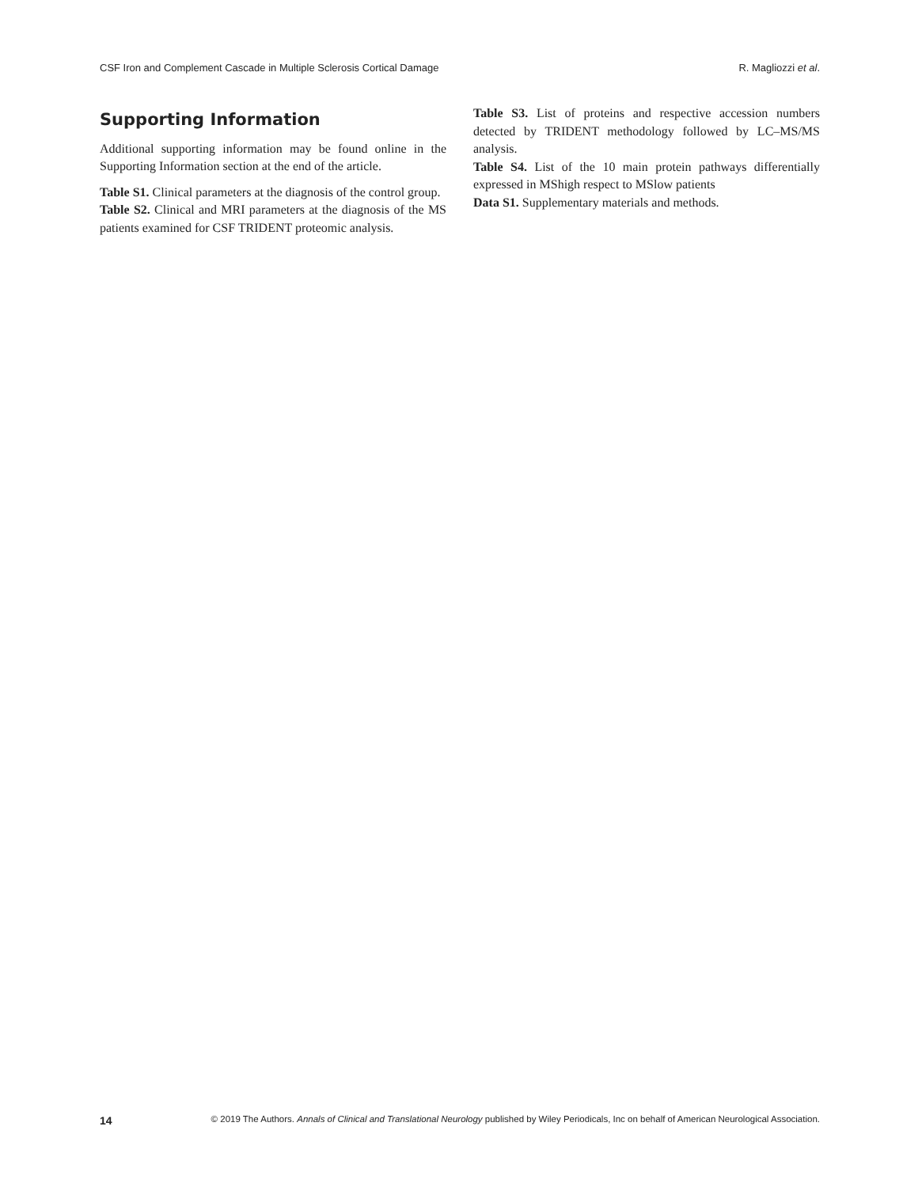CSF Iron and Complement Cascade in Multiple Sclerosis Cortical Damage R. Magliozzi et al.
Supporting Information
Additional supporting information may be found online in the Supporting Information section at the end of the article.
Table S1. Clinical parameters at the diagnosis of the control group.
Table S2. Clinical and MRI parameters at the diagnosis of the MS patients examined for CSF TRIDENT proteomic analysis.
Table S3. List of proteins and respective accession numbers detected by TRIDENT methodology followed by LC–MS/MS analysis.
Table S4. List of the 10 main protein pathways differentially expressed in MShigh respect to MSlow patients
Data S1. Supplementary materials and methods.
14 © 2019 The Authors. Annals of Clinical and Translational Neurology published by Wiley Periodicals, Inc on behalf of American Neurological Association.